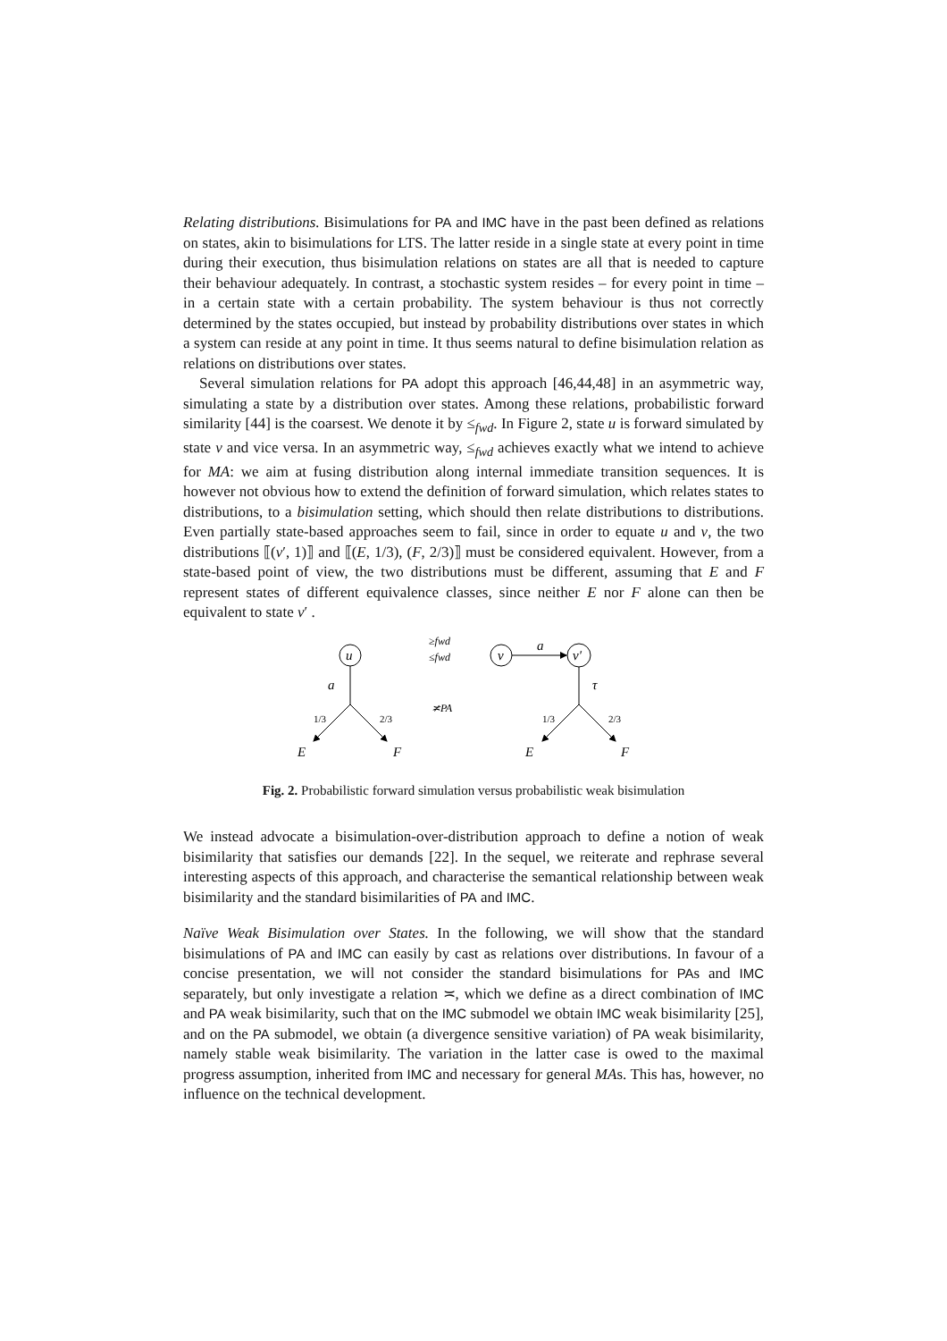Relating distributions. Bisimulations for PA and IMC have in the past been defined as relations on states, akin to bisimulations for LTS. The latter reside in a single state at every point in time during their execution, thus bisimulation relations on states are all that is needed to capture their behaviour adequately. In contrast, a stochastic system resides – for every point in time – in a certain state with a certain probability. The system behaviour is thus not correctly determined by the states occupied, but instead by probability distributions over states in which a system can reside at any point in time. It thus seems natural to define bisimulation relation as relations on distributions over states.
Several simulation relations for PA adopt this approach [46,44,48] in an asymmetric way, simulating a state by a distribution over states. Among these relations, probabilistic forward similarity [44] is the coarsest. We denote it by ≤<sub>fwd</sub>. In Figure 2, state u is forward simulated by state v and vice versa. In an asymmetric way, ≤<sub>fwd</sub> achieves exactly what we intend to achieve for MA: we aim at fusing distribution along internal immediate transition sequences. It is however not obvious how to extend the definition of forward simulation, which relates states to distributions, to a bisimulation setting, which should then relate distributions to distributions. Even partially state-based approaches seem to fail, since in order to equate u and v, the two distributions ⟦(v′, 1)⟧ and ⟦(E, 1/3), (F, 2/3)⟧ must be considered equivalent. However, from a state-based point of view, the two distributions must be different, assuming that E and F represent states of different equivalence classes, since neither E nor F alone can then be equivalent to state v′ .
u
a
1/3
2/3
E
F
≥fwd
≤fwd
≭PA
v
a
v′
τ
1/3
2/3
E
F
Fig. 2. Probabilistic forward simulation versus probabilistic weak bisimulation
We instead advocate a bisimulation-over-distribution approach to define a notion of weak bisimilarity that satisfies our demands [22]. In the sequel, we reiterate and rephrase several interesting aspects of this approach, and characterise the semantical relationship between weak bisimilarity and the standard bisimilarities of PA and IMC.
Naïve Weak Bisimulation over States. In the following, we will show that the standard bisimulations of PA and IMC can easily by cast as relations over distributions. In favour of a concise presentation, we will not consider the standard bisimulations for PAs and IMC separately, but only investigate a relation ≍, which we define as a direct combination of IMC and PA weak bisimilarity, such that on the IMC submodel we obtain IMC weak bisimilarity [25], and on the PA submodel, we obtain (a divergence sensitive variation) of PA weak bisimilarity, namely stable weak bisimilarity. The variation in the latter case is owed to the maximal progress assumption, inherited from IMC and necessary for general MAs. This has, however, no influence on the technical development.